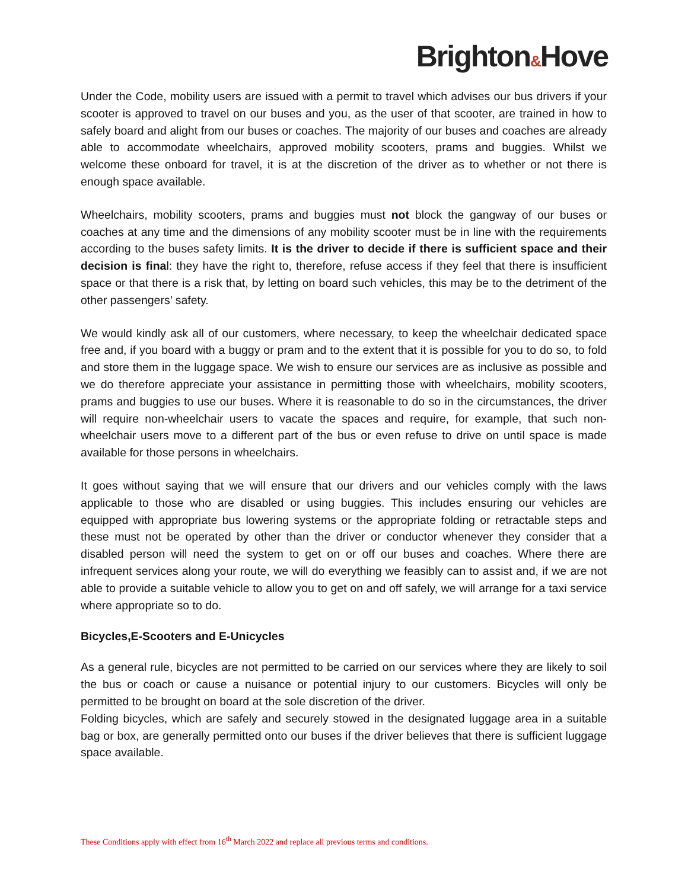Brighton&Hove
Under the Code, mobility users are issued with a permit to travel which advises our bus drivers if your scooter is approved to travel on our buses and you, as the user of that scooter, are trained in how to safely board and alight from our buses or coaches. The majority of our buses and coaches are already able to accommodate wheelchairs, approved mobility scooters, prams and buggies. Whilst we welcome these onboard for travel, it is at the discretion of the driver as to whether or not there is enough space available.
Wheelchairs, mobility scooters, prams and buggies must not block the gangway of our buses or coaches at any time and the dimensions of any mobility scooter must be in line with the requirements according to the buses safety limits. It is the driver to decide if there is sufficient space and their decision is final: they have the right to, therefore, refuse access if they feel that there is insufficient space or that there is a risk that, by letting on board such vehicles, this may be to the detriment of the other passengers’ safety.
We would kindly ask all of our customers, where necessary, to keep the wheelchair dedicated space free and, if you board with a buggy or pram and to the extent that it is possible for you to do so, to fold and store them in the luggage space. We wish to ensure our services are as inclusive as possible and we do therefore appreciate your assistance in permitting those with wheelchairs, mobility scooters, prams and buggies to use our buses. Where it is reasonable to do so in the circumstances, the driver will require non-wheelchair users to vacate the spaces and require, for example, that such non-wheelchair users move to a different part of the bus or even refuse to drive on until space is made available for those persons in wheelchairs.
It goes without saying that we will ensure that our drivers and our vehicles comply with the laws applicable to those who are disabled or using buggies. This includes ensuring our vehicles are equipped with appropriate bus lowering systems or the appropriate folding or retractable steps and these must not be operated by other than the driver or conductor whenever they consider that a disabled person will need the system to get on or off our buses and coaches. Where there are infrequent services along your route, we will do everything we feasibly can to assist and, if we are not able to provide a suitable vehicle to allow you to get on and off safely, we will arrange for a taxi service where appropriate so to do.
Bicycles,E-Scooters and E-Unicycles
As a general rule, bicycles are not permitted to be carried on our services where they are likely to soil the bus or coach or cause a nuisance or potential injury to our customers. Bicycles will only be permitted to be brought on board at the sole discretion of the driver.
Folding bicycles, which are safely and securely stowed in the designated luggage area in a suitable bag or box, are generally permitted onto our buses if the driver believes that there is sufficient luggage space available.
These Conditions apply with effect from 16<sup>th</sup> March 2022 and replace all previous terms and conditions.